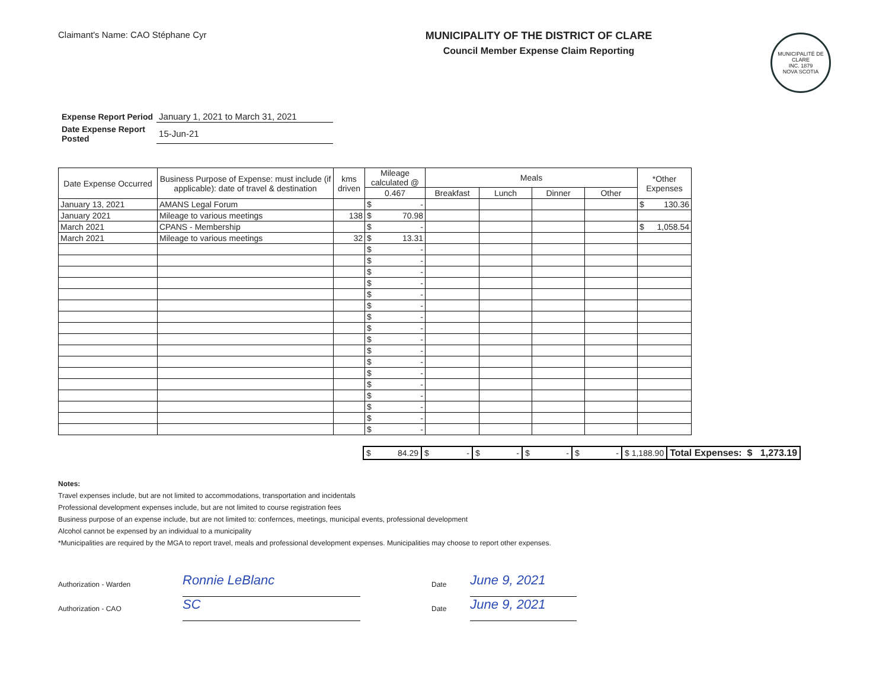Claimant's Name: CAO Stéphane Cyr
MUNICIPALITY OF THE DISTRICT OF CLARE
Council Member Expense Claim Reporting
MUNICIPALITÉ DE CLARE
INC. 1879
NOVA SCOTIA
| Expense Report Period | January 1, 2021 to March 31, 2021 |
| Date Expense Report Posted | 15-Jun-21 |
| Date Expense Occurred | Business Purpose of Expense: must include (if applicable): date of travel & destination | kms driven | Mileage calculated @ | Meals | | | | *Other Expenses |
| --- | --- | --- | --- | --- | --- | --- | --- | --- |
| | | | 0.467 | Breakfast | Lunch | Dinner | Other | |
| January 13, 2021 | AMANS Legal Forum | | $ - | | | | | $ 130.36 |
| January 2021 | Mileage to various meetings | 138 | $ 70.98 | | | | | |
| March 2021 | CPANS - Membership | | $ - | | | | | $ 1,058.54 |
| March 2021 | Mileage to various meetings | 32 | $ 13.31 | | | | | |
| | | | $ - | | | | | |
| | | | $ - | | | | | |
| | | | $ - | | | | | |
| | | | $ - | | | | | |
| | | | $ - | | | | | |
| | | | $ - | | | | | |
| | | | $ - | | | | | |
| | | | $ - | | | | | |
| | | | $ - | | | | | |
| | | | $ - | | | | | |
| | | | $ - | | | | | |
| | | | $ - | | | | | |
| | | | $ - | | | | | |
| | | | $ - | | | | | |
| | | | $ - | | | | | |
| | | | $ - | | | | | |
| | | | $ - | | | | | |
| $ 84.29 | $ - | $ - | $ - | $ - | $ 1,188.90 | Total Expenses: $ 1,273.19 |
Notes:
Travel expenses include, but are not limited to accommodations, transportation and incidentals
Professional development expenses include, but are not limited to course registration fees
Business purpose of an expense include, but are not limited to: confernces, meetings, municipal events, professional development
Alcohol cannot be expensed by an individual to a municipality
*Municipalities are required by the MGA to report travel, meals and professional development expenses. Municipalities may choose to report other expenses.
Authorization - Warden
Ronnie LeBlanc
Date
June 9, 2021
Authorization - CAO
SC
Date
June 9, 2021